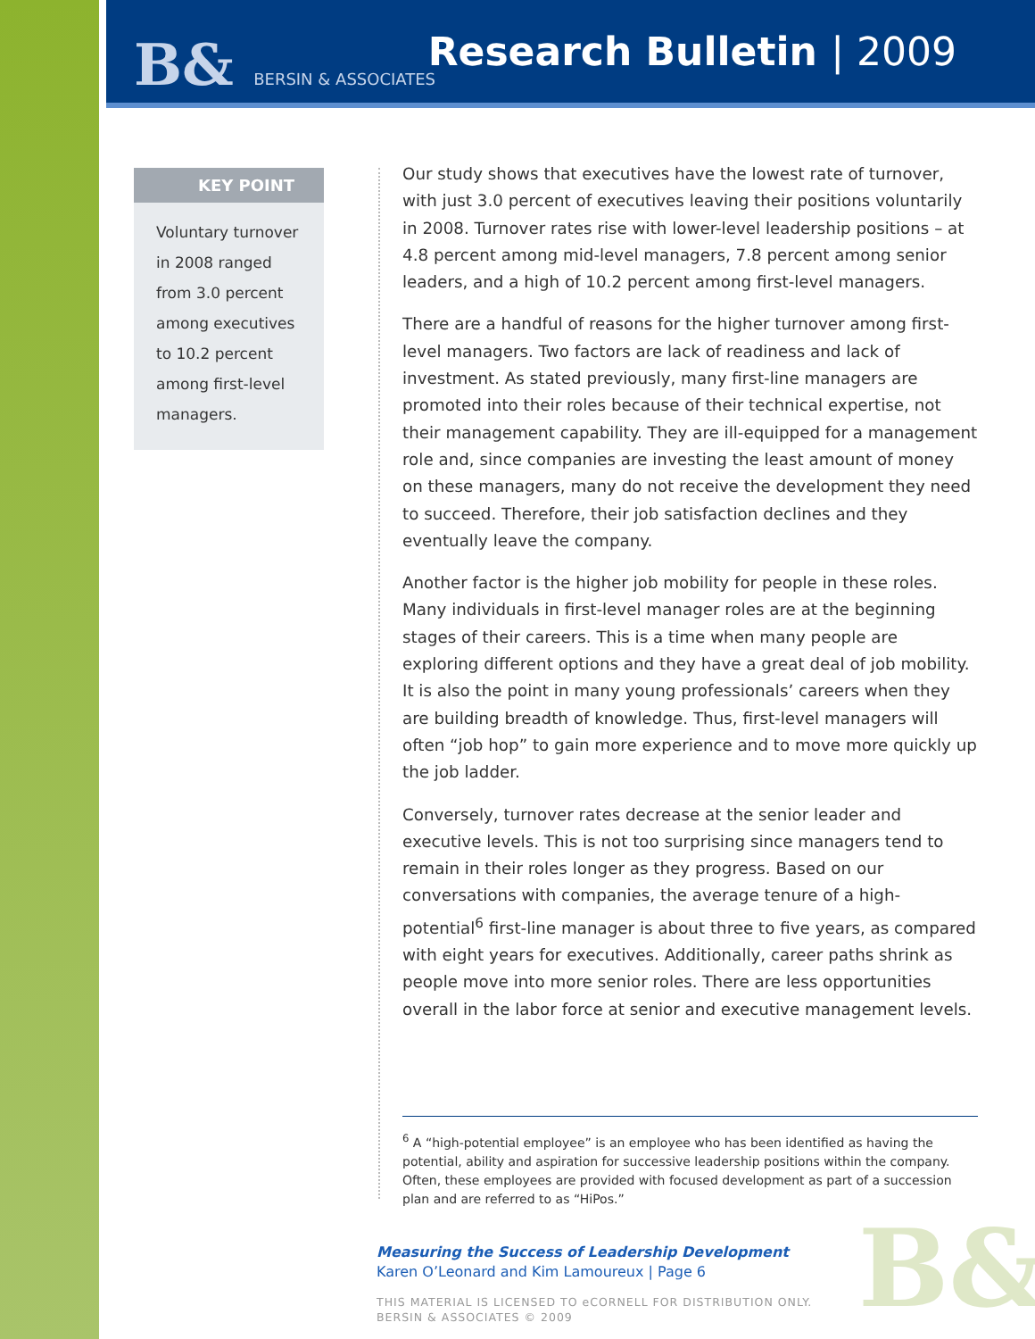B& BERSIN & ASSOCIATES Research Bulletin | 2009
KEY POINT
Voluntary turnover in 2008 ranged from 3.0 percent among executives to 10.2 percent among first-level managers.
Our study shows that executives have the lowest rate of turnover, with just 3.0 percent of executives leaving their positions voluntarily in 2008. Turnover rates rise with lower-level leadership positions – at 4.8 percent among mid-level managers, 7.8 percent among senior leaders, and a high of 10.2 percent among first-level managers.
There are a handful of reasons for the higher turnover among first-level managers. Two factors are lack of readiness and lack of investment. As stated previously, many first-line managers are promoted into their roles because of their technical expertise, not their management capability. They are ill-equipped for a management role and, since companies are investing the least amount of money on these managers, many do not receive the development they need to succeed. Therefore, their job satisfaction declines and they eventually leave the company.
Another factor is the higher job mobility for people in these roles. Many individuals in first-level manager roles are at the beginning stages of their careers. This is a time when many people are exploring different options and they have a great deal of job mobility. It is also the point in many young professionals’ careers when they are building breadth of knowledge. Thus, first-level managers will often “job hop” to gain more experience and to move more quickly up the job ladder.
Conversely, turnover rates decrease at the senior leader and executive levels. This is not too surprising since managers tend to remain in their roles longer as they progress. Based on our conversations with companies, the average tenure of a high-potential<sup>6</sup> first-line manager is about three to five years, as compared with eight years for executives. Additionally, career paths shrink as people move into more senior roles. There are less opportunities overall in the labor force at senior and executive management levels.
<sup>6</sup> A “high-potential employee” is an employee who has been identified as having the potential, ability and aspiration for successive leadership positions within the company. Often, these employees are provided with focused development as part of a succession plan and are referred to as “HiPos.”
B&
Measuring the Success of Leadership Development
Karen O’Leonard and Kim Lamoureux | Page 6
THIS MATERIAL IS LICENSED TO eCORNELL FOR DISTRIBUTION ONLY.
BERSIN & ASSOCIATES © 2009